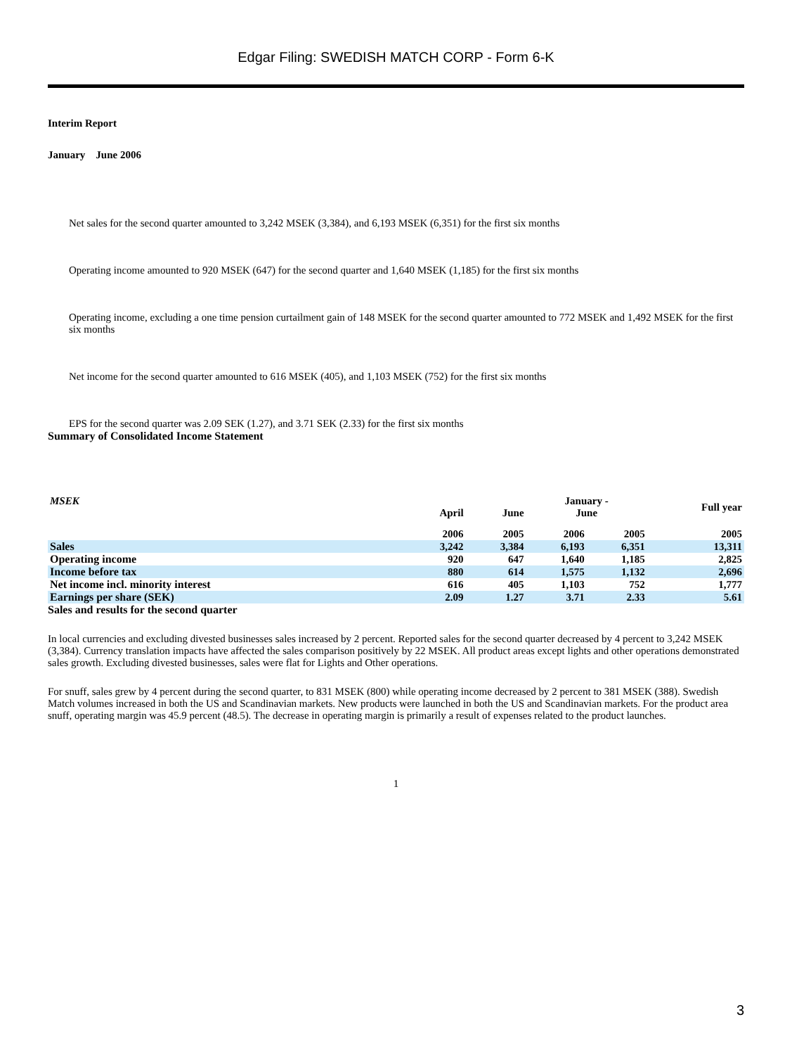Edgar Filing: SWEDISH MATCH CORP - Form 6-K
Interim Report
January June 2006
Net sales for the second quarter amounted to 3,242 MSEK (3,384), and 6,193 MSEK (6,351) for the first six months
Operating income amounted to 920 MSEK (647) for the second quarter and 1,640 MSEK (1,185) for the first six months
Operating income, excluding a one time pension curtailment gain of 148 MSEK for the second quarter amounted to 772 MSEK and 1,492 MSEK for the first six months
Net income for the second quarter amounted to 616 MSEK (405), and 1,103 MSEK (752) for the first six months
EPS for the second quarter was 2.09 SEK (1.27), and 3.71 SEK (2.33) for the first six months
Summary of Consolidated Income Statement
| MSEK | April | June | January - June | | Full year |
| --- | --- | --- | --- | --- | --- |
| | 2006 | 2005 | 2006 | 2005 | 2005 |
| Sales | 3,242 | 3,384 | 6,193 | 6,351 | 13,311 |
| Operating income | 920 | 647 | 1,640 | 1,185 | 2,825 |
| Income before tax | 880 | 614 | 1,575 | 1,132 | 2,696 |
| Net income incl. minority interest | 616 | 405 | 1,103 | 752 | 1,777 |
| Earnings per share (SEK) | 2.09 | 1.27 | 3.71 | 2.33 | 5.61 |
Sales and results for the second quarter
In local currencies and excluding divested businesses sales increased by 2 percent. Reported sales for the second quarter decreased by 4 percent to 3,242 MSEK (3,384). Currency translation impacts have affected the sales comparison positively by 22 MSEK. All product areas except lights and other operations demonstrated sales growth. Excluding divested businesses, sales were flat for Lights and Other operations.
For snuff, sales grew by 4 percent during the second quarter, to 831 MSEK (800) while operating income decreased by 2 percent to 381 MSEK (388). Swedish Match volumes increased in both the US and Scandinavian markets. New products were launched in both the US and Scandinavian markets. For the product area snuff, operating margin was 45.9 percent (48.5). The decrease in operating margin is primarily a result of expenses related to the product launches.
1
3